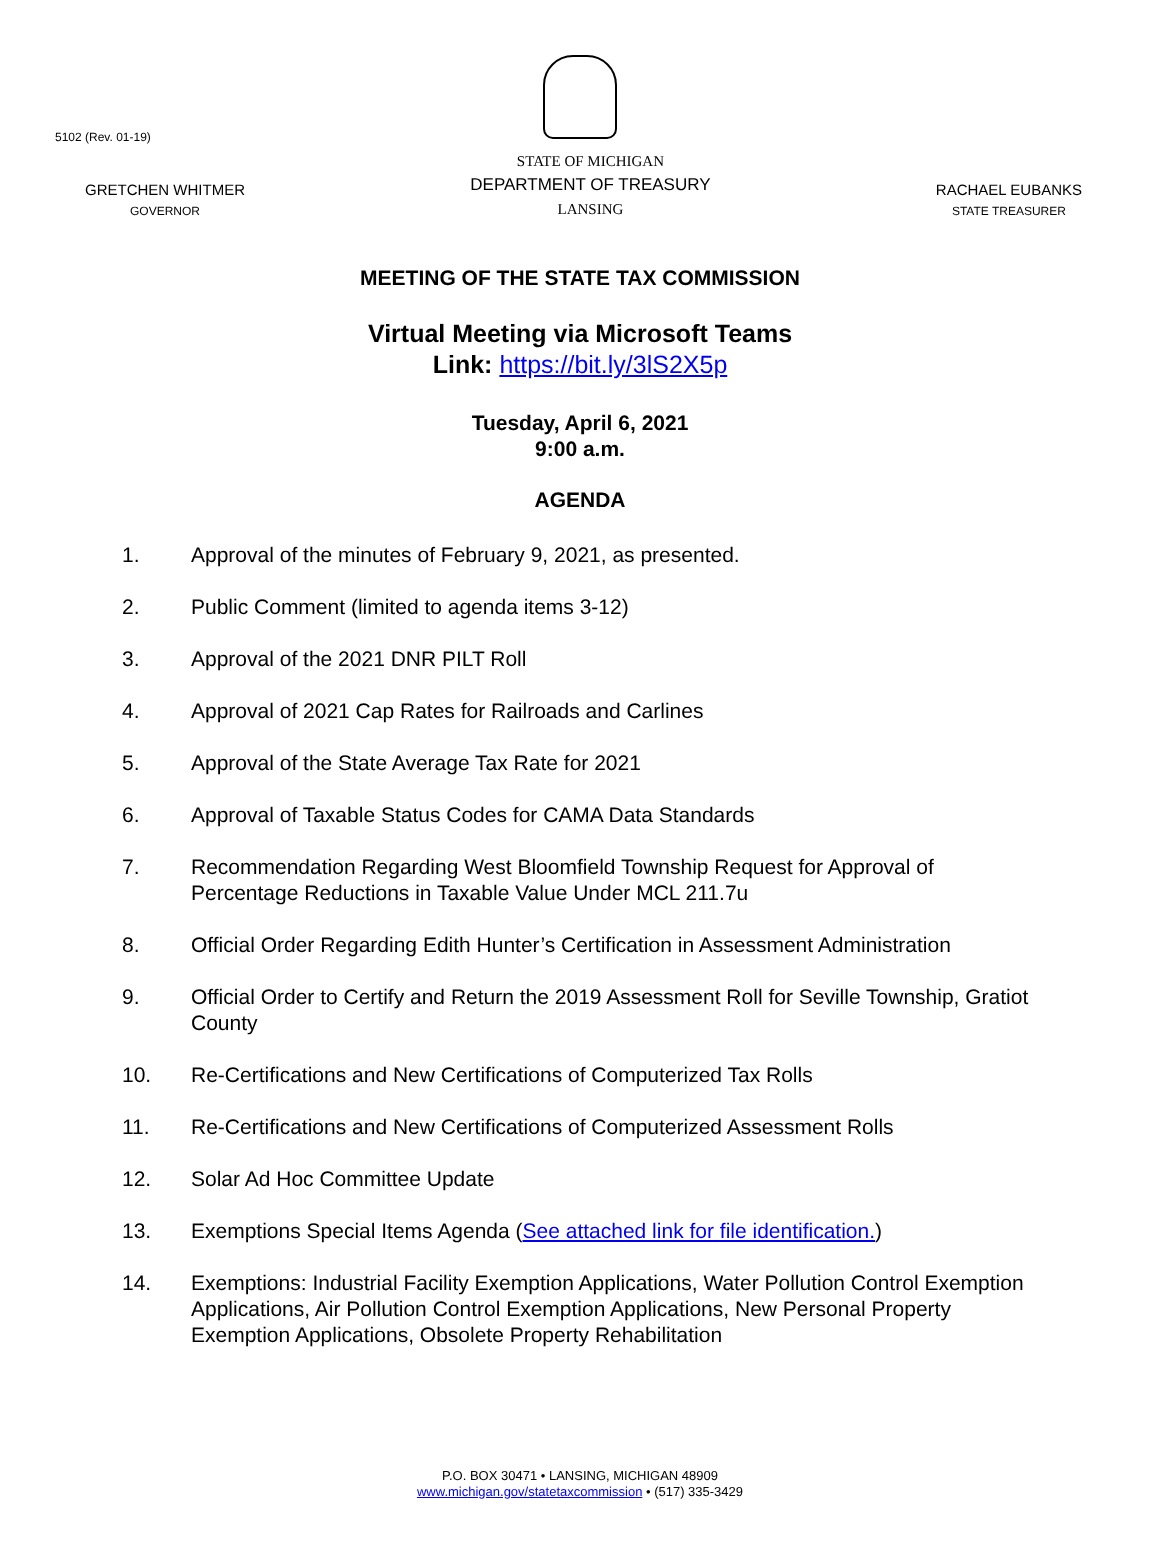5102 (Rev. 01-19)
GRETCHEN WHITMER
GOVERNOR
STATE OF MICHIGAN
DEPARTMENT OF TREASURY
LANSING
RACHAEL EUBANKS
STATE TREASURER
MEETING OF THE STATE TAX COMMISSION
Virtual Meeting via Microsoft Teams
Link: https://bit.ly/3lS2X5p
Tuesday, April 6, 2021
9:00 a.m.
AGENDA
1. Approval of the minutes of February 9, 2021, as presented.
2. Public Comment (limited to agenda items 3-12)
3. Approval of the 2021 DNR PILT Roll
4. Approval of 2021 Cap Rates for Railroads and Carlines
5. Approval of the State Average Tax Rate for 2021
6. Approval of Taxable Status Codes for CAMA Data Standards
7. Recommendation Regarding West Bloomfield Township Request for Approval of Percentage Reductions in Taxable Value Under MCL 211.7u
8. Official Order Regarding Edith Hunter’s Certification in Assessment Administration
9. Official Order to Certify and Return the 2019 Assessment Roll for Seville Township, Gratiot County
10. Re-Certifications and New Certifications of Computerized Tax Rolls
11. Re-Certifications and New Certifications of Computerized Assessment Rolls
12. Solar Ad Hoc Committee Update
13. Exemptions Special Items Agenda (See attached link for file identification.)
14. Exemptions: Industrial Facility Exemption Applications, Water Pollution Control Exemption Applications, Air Pollution Control Exemption Applications, New Personal Property Exemption Applications, Obsolete Property Rehabilitation
P.O. BOX 30471 • LANSING, MICHIGAN 48909
www.michigan.gov/statetaxcommission • (517) 335-3429